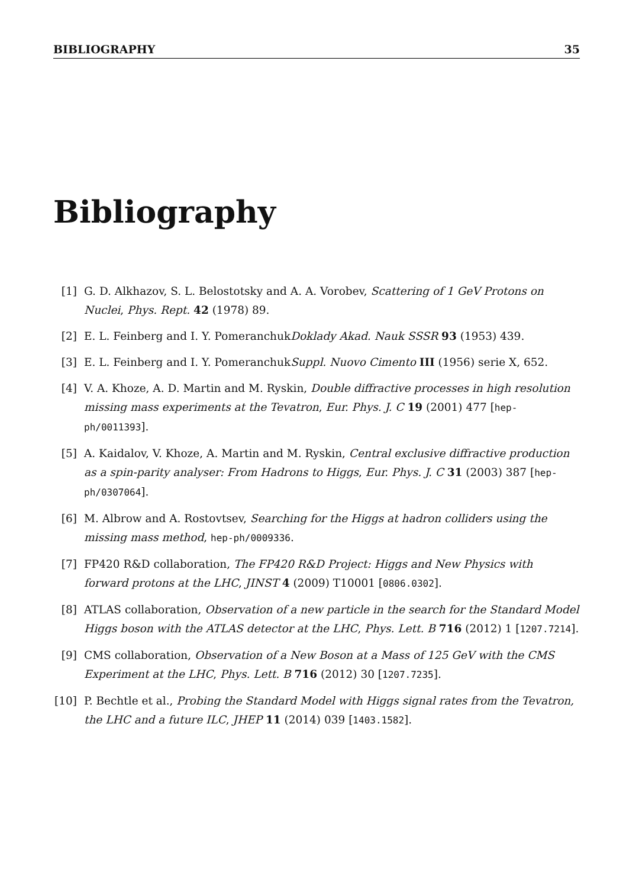BIBLIOGRAPHY 35
Bibliography
[1] G. D. Alkhazov, S. L. Belostotsky and A. A. Vorobev, Scattering of 1 GeV Protons on Nuclei, Phys. Rept. 42 (1978) 89.
[2] E. L. Feinberg and I. Y. PomeranchukDoklady Akad. Nauk SSSR 93 (1953) 439.
[3] E. L. Feinberg and I. Y. PomeranchukSuppl. Nuovo Cimento III (1956) serie X, 652.
[4] V. A. Khoze, A. D. Martin and M. Ryskin, Double diffractive processes in high resolution missing mass experiments at the Tevatron, Eur. Phys. J. C 19 (2001) 477 [hep-ph/0011393].
[5] A. Kaidalov, V. Khoze, A. Martin and M. Ryskin, Central exclusive diffractive production as a spin-parity analyser: From Hadrons to Higgs, Eur. Phys. J. C 31 (2003) 387 [hep-ph/0307064].
[6] M. Albrow and A. Rostovtsev, Searching for the Higgs at hadron colliders using the missing mass method, hep-ph/0009336.
[7] FP420 R&D collaboration, The FP420 R&D Project: Higgs and New Physics with forward protons at the LHC, JINST 4 (2009) T10001 [0806.0302].
[8] ATLAS collaboration, Observation of a new particle in the search for the Standard Model Higgs boson with the ATLAS detector at the LHC, Phys. Lett. B 716 (2012) 1 [1207.7214].
[9] CMS collaboration, Observation of a New Boson at a Mass of 125 GeV with the CMS Experiment at the LHC, Phys. Lett. B 716 (2012) 30 [1207.7235].
[10] P. Bechtle et al., Probing the Standard Model with Higgs signal rates from the Tevatron, the LHC and a future ILC, JHEP 11 (2014) 039 [1403.1582].